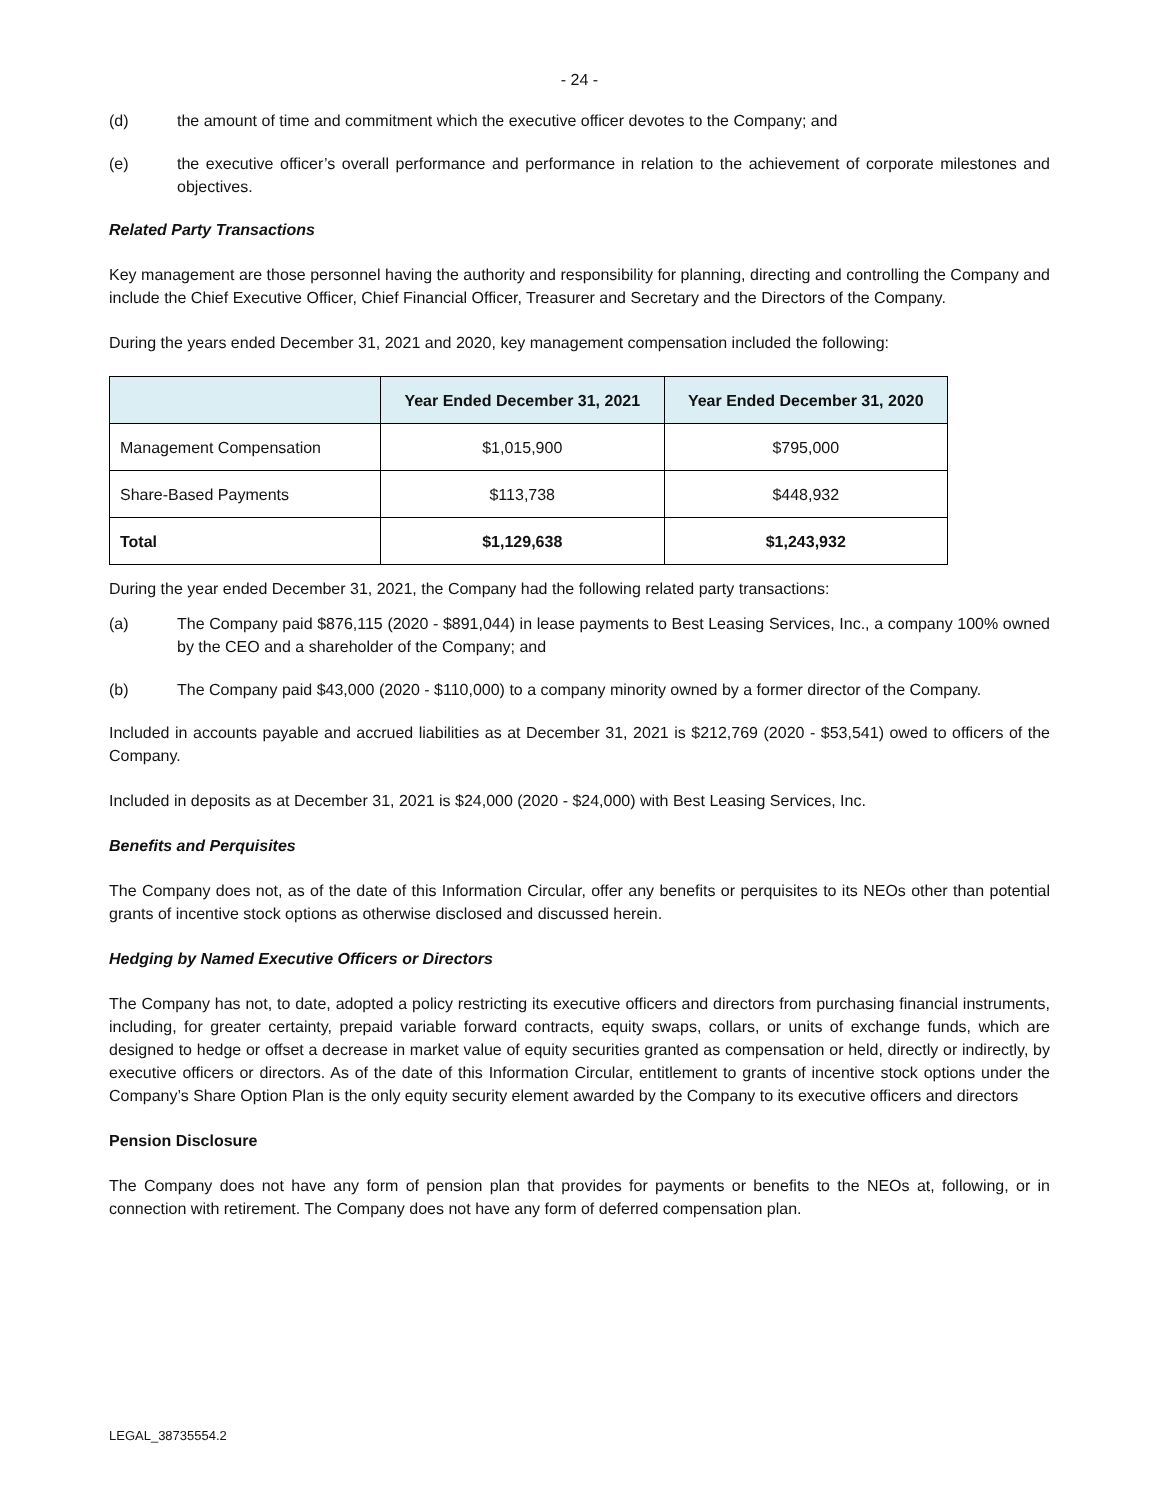- 24 -
(d) the amount of time and commitment which the executive officer devotes to the Company; and
(e) the executive officer’s overall performance and performance in relation to the achievement of corporate milestones and objectives.
Related Party Transactions
Key management are those personnel having the authority and responsibility for planning, directing and controlling the Company and include the Chief Executive Officer, Chief Financial Officer, Treasurer and Secretary and the Directors of the Company.
During the years ended December 31, 2021 and 2020, key management compensation included the following:
| | Year Ended December 31, 2021 | Year Ended December 31, 2020 |
| --- | --- | --- |
| Management Compensation | $1,015,900 | $795,000 |
| Share-Based Payments | $113,738 | $448,932 |
| Total | $1,129,638 | $1,243,932 |
During the year ended December 31, 2021, the Company had the following related party transactions:
(a) The Company paid $876,115 (2020 - $891,044) in lease payments to Best Leasing Services, Inc., a company 100% owned by the CEO and a shareholder of the Company; and
(b) The Company paid $43,000 (2020 - $110,000) to a company minority owned by a former director of the Company.
Included in accounts payable and accrued liabilities as at December 31, 2021 is $212,769 (2020 - $53,541) owed to officers of the Company.
Included in deposits as at December 31, 2021 is $24,000 (2020 - $24,000) with Best Leasing Services, Inc.
Benefits and Perquisites
The Company does not, as of the date of this Information Circular, offer any benefits or perquisites to its NEOs other than potential grants of incentive stock options as otherwise disclosed and discussed herein.
Hedging by Named Executive Officers or Directors
The Company has not, to date, adopted a policy restricting its executive officers and directors from purchasing financial instruments, including, for greater certainty, prepaid variable forward contracts, equity swaps, collars, or units of exchange funds, which are designed to hedge or offset a decrease in market value of equity securities granted as compensation or held, directly or indirectly, by executive officers or directors. As of the date of this Information Circular, entitlement to grants of incentive stock options under the Company’s Share Option Plan is the only equity security element awarded by the Company to its executive officers and directors
Pension Disclosure
The Company does not have any form of pension plan that provides for payments or benefits to the NEOs at, following, or in connection with retirement. The Company does not have any form of deferred compensation plan.
LEGAL_38735554.2